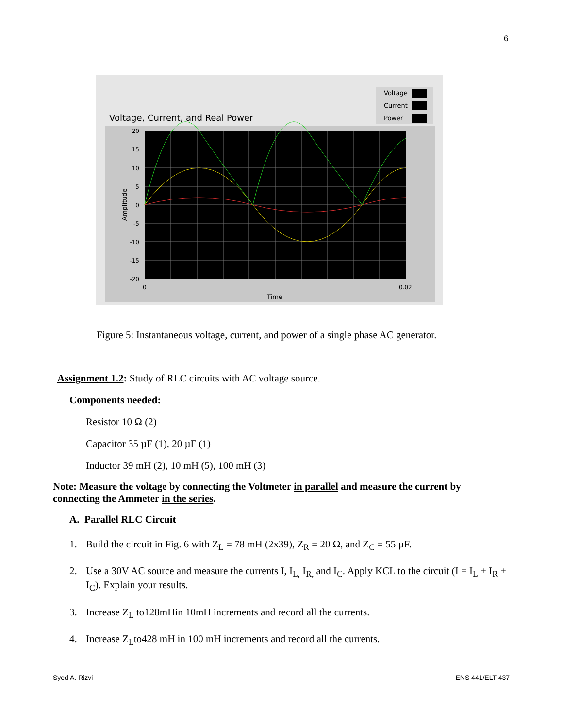6
Voltage
Current
Power
Voltage, Current, and Real Power
20
15
10
5
0
-5
-10
-15
-20
0
0.02
Time
Amplitude
Figure 5: Instantaneous voltage, current, and power of a single phase AC generator.
Assignment 1.2: Study of RLC circuits with AC voltage source.
Components needed:
Resistor 10 Ω (2)
Capacitor 35 µF (1), 20 µF (1)
Inductor 39 mH (2), 10 mH (5), 100 mH (3)
Note: Measure the voltage by connecting the Voltmeter in parallel and measure the current by connecting the Ammeter in the series.
A. Parallel RLC Circuit
1. Build the circuit in Fig. 6 with Z<sub>L</sub> = 78 mH (2x39), Z<sub>R</sub> = 20 Ω, and Z<sub>C</sub> = 55 µF.
2. Use a 30V AC source and measure the currents I, I<sub>L,</sub> I<sub>R,</sub> and I<sub>C</sub>. Apply KCL to the circuit (I = I<sub>L</sub> + I<sub>R</sub> + I<sub>C</sub>). Explain your results.
3. Increase Z<sub>L</sub> to128mHin 10mH increments and record all the currents.
4. Increase Z<sub>L</sub>to428 mH in 100 mH increments and record all the currents.
Syed A. Rizvi ENS 441/ELT 437